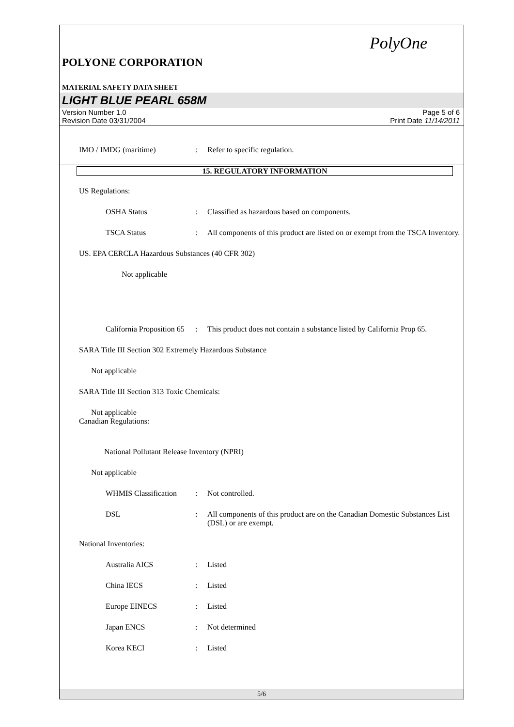PolyOne
POLYONE CORPORATION
MATERIAL SAFETY DATA SHEET
LIGHT BLUE PEARL 658M
Version Number 1.0
Revision Date 03/31/2004
Page 5 of 6
Print Date 11/14/2011
IMO / IMDG (maritime) : Refer to specific regulation.
15. REGULATORY INFORMATION
US Regulations:
OSHA Status : Classified as hazardous based on components.
TSCA Status : All components of this product are listed on or exempt from the TSCA Inventory.
US. EPA CERCLA Hazardous Substances (40 CFR 302)
Not applicable
California Proposition 65
: This product does not contain a substance listed by California Prop 65.
SARA Title III Section 302 Extremely Hazardous Substance
Not applicable
SARA Title III Section 313 Toxic Chemicals:
Not applicable
Canadian Regulations:
National Pollutant Release Inventory (NPRI)
Not applicable
WHMIS Classification
: Not controlled.
DSL : All components of this product are on the Canadian Domestic Substances List (DSL) or are exempt.
National Inventories:
Australia AICS : Listed
China IECS : Listed
Europe EINECS : Listed
Japan ENCS : Not determined
Korea KECI : Listed
5/6